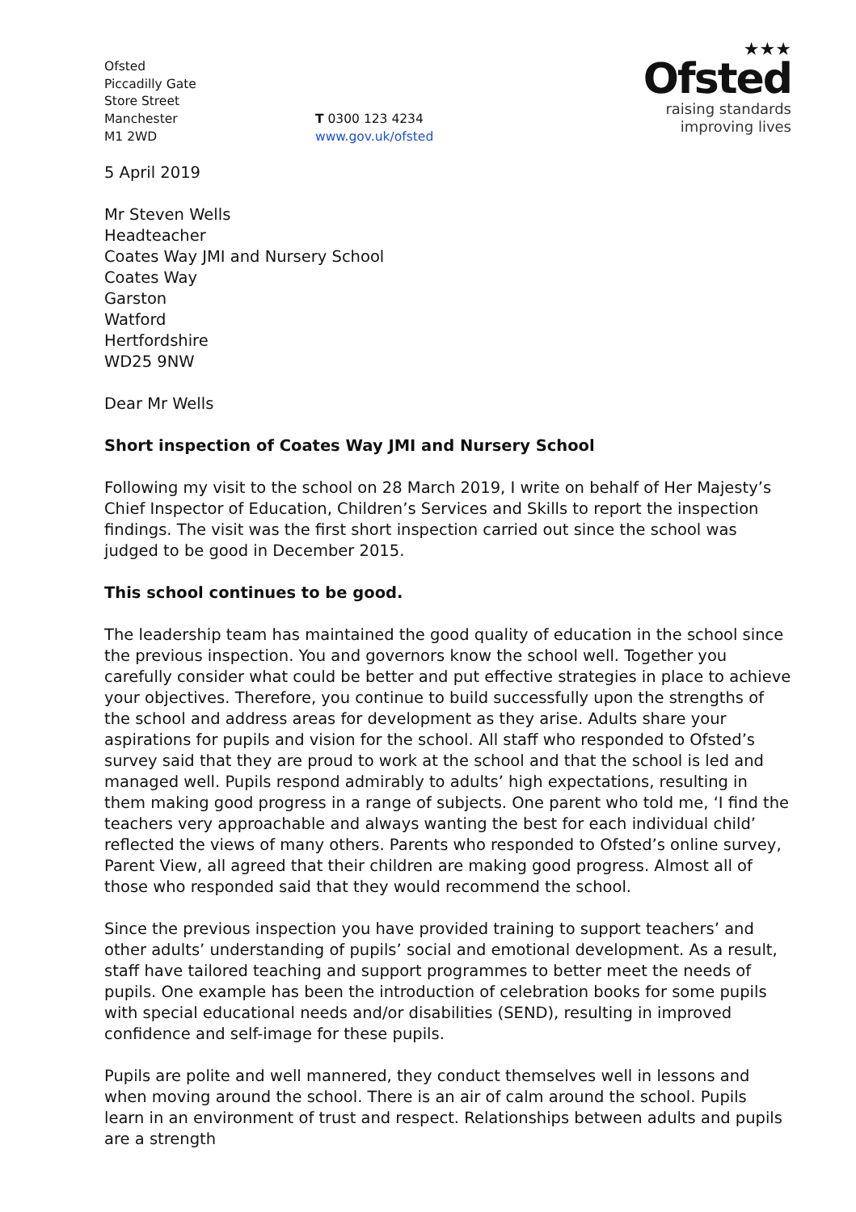Ofsted
Piccadilly Gate
Store Street
Manchester
M1 2WD
T 0300 123 4234
www.gov.uk/ofsted
★★★
Ofsted
raising standards
improving lives
5 April 2019
Mr Steven Wells
Headteacher
Coates Way JMI and Nursery School
Coates Way
Garston
Watford
Hertfordshire
WD25 9NW
Dear Mr Wells
Short inspection of Coates Way JMI and Nursery School
Following my visit to the school on 28 March 2019, I write on behalf of Her Majesty’s Chief Inspector of Education, Children’s Services and Skills to report the inspection findings. The visit was the first short inspection carried out since the school was judged to be good in December 2015.
This school continues to be good.
The leadership team has maintained the good quality of education in the school since the previous inspection. You and governors know the school well. Together you carefully consider what could be better and put effective strategies in place to achieve your objectives. Therefore, you continue to build successfully upon the strengths of the school and address areas for development as they arise. Adults share your aspirations for pupils and vision for the school. All staff who responded to Ofsted’s survey said that they are proud to work at the school and that the school is led and managed well. Pupils respond admirably to adults’ high expectations, resulting in them making good progress in a range of subjects. One parent who told me, ‘I find the teachers very approachable and always wanting the best for each individual child’ reflected the views of many others. Parents who responded to Ofsted’s online survey, Parent View, all agreed that their children are making good progress. Almost all of those who responded said that they would recommend the school.
Since the previous inspection you have provided training to support teachers’ and other adults’ understanding of pupils’ social and emotional development. As a result, staff have tailored teaching and support programmes to better meet the needs of pupils. One example has been the introduction of celebration books for some pupils with special educational needs and/or disabilities (SEND), resulting in improved confidence and self-image for these pupils.
Pupils are polite and well mannered, they conduct themselves well in lessons and when moving around the school. There is an air of calm around the school. Pupils learn in an environment of trust and respect. Relationships between adults and pupils are a strength